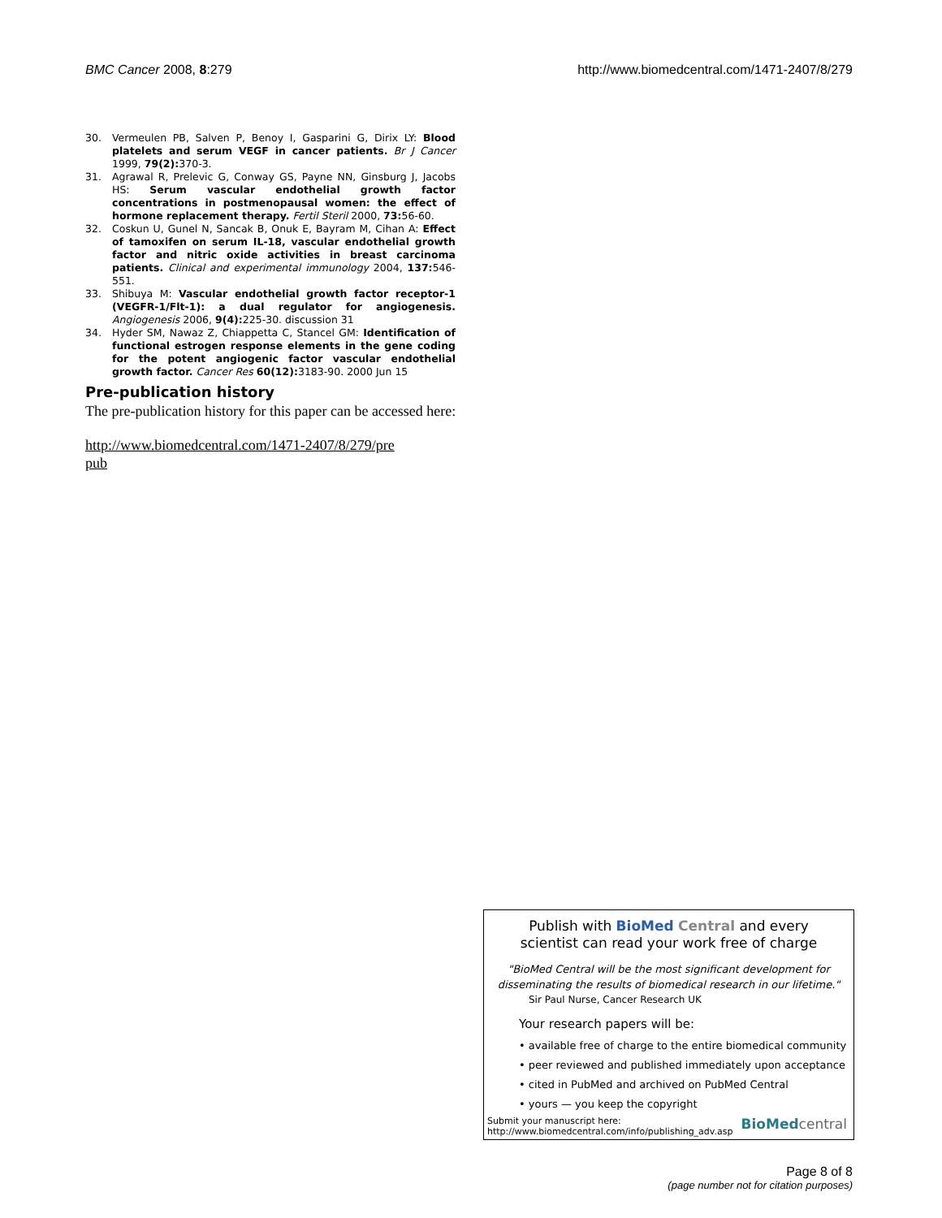BMC Cancer 2008, 8:279 http://www.biomedcentral.com/1471-2407/8/279
30. Vermeulen PB, Salven P, Benoy I, Gasparini G, Dirix LY: Blood platelets and serum VEGF in cancer patients. Br J Cancer 1999, 79(2): 370-3.
31. Agrawal R, Prelevic G, Conway GS, Payne NN, Ginsburg J, Jacobs HS: Serum vascular endothelial growth factor concentrations in postmenopausal women: the effect of hormone replacement therapy. Fertil Steril 2000, 73: 56-60.
32. Coskun U, Gunel N, Sancak B, Onuk E, Bayram M, Cihan A: Effect of tamoxifen on serum IL-18, vascular endothelial growth factor and nitric oxide activities in breast carcinoma patients. Clinical and experimental immunology 2004, 137: 546-551.
33. Shibuya M: Vascular endothelial growth factor receptor-1 (VEGFR-1/Flt-1): a dual regulator for angiogenesis. Angiogenesis 2006, 9(4): 225-30. discussion 31
34. Hyder SM, Nawaz Z, Chiappetta C, Stancel GM: Identification of functional estrogen response elements in the gene coding for the potent angiogenic factor vascular endothelial growth factor. Cancer Res 60(12): 3183-90. 2000 Jun 15
Pre-publication history
The pre-publication history for this paper can be accessed here:
http://www.biomedcentral.com/1471-2407/8/279/pre
pub
Publish with BioMed Central and every
scientist can read your work free of charge
"BioMed Central will be the most significant development for
disseminating the results of biomedical research in our lifetime."
Sir Paul Nurse, Cancer Research UK
Your research papers will be:
• available free of charge to the entire biomedical community
• peer reviewed and published immediately upon acceptance
• cited in PubMed and archived on PubMed Central
• yours — you keep the copyright
Submit your manuscript here:
http://www.biomedcentral.com/info/publishing_adv.asp BioMed central
Page 8 of 8
(page number not for citation purposes)